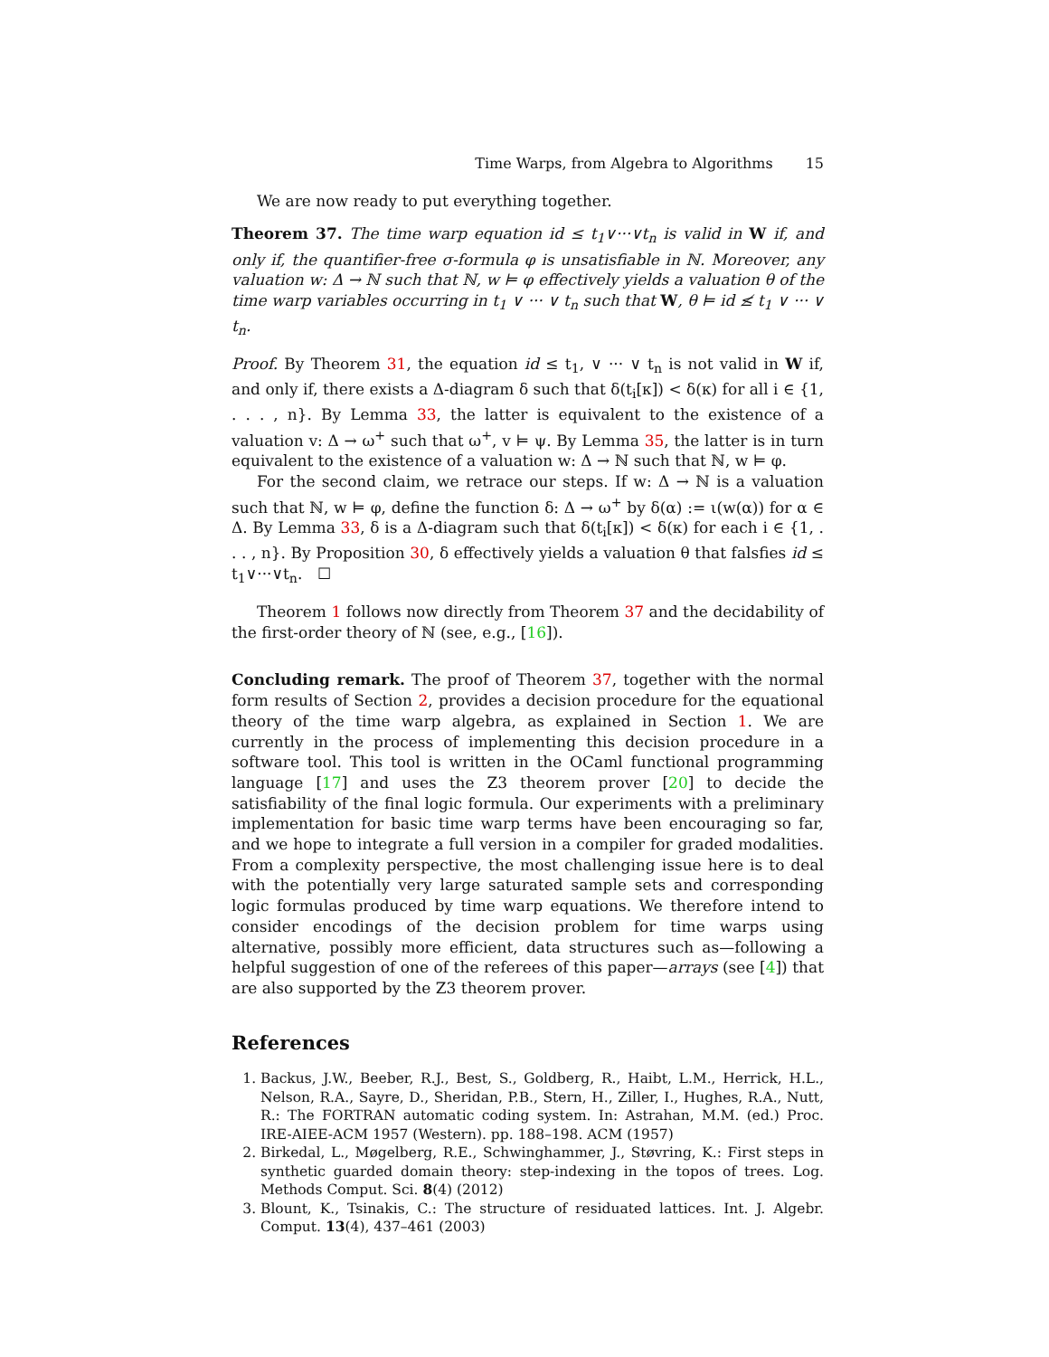Time Warps, from Algebra to Algorithms 15
We are now ready to put everything together.
Theorem 37. The time warp equation id ≤ t<sub>1</sub>∨···∨t<sub>n</sub> is valid in W if, and only if, the quantifier-free σ-formula φ is unsatisfiable in ℕ. Moreover, any valuation w: Δ → ℕ such that ℕ, w ⊨ φ effectively yields a valuation θ of the time warp variables occurring in t<sub>1</sub> ∨ ··· ∨ t<sub>n</sub> such that W, θ ⊨ id ≰ t<sub>1</sub> ∨ ··· ∨ t<sub>n</sub>.
Proof. By Theorem 31, the equation id ≤ t<sub>1</sub>, ∨ ··· ∨ t<sub>n</sub> is not valid in W if, and only if, there exists a Δ-diagram δ such that δ(t<sub>i</sub>[κ]) < δ(κ) for all i ∈ {1, . . . , n}. By Lemma 33, the latter is equivalent to the existence of a valuation v: Δ → ω<sup>+</sup> such that ω<sup>+</sup>, v ⊨ ψ. By Lemma 35, the latter is in turn equivalent to the existence of a valuation w: Δ → ℕ such that ℕ, w ⊨ φ.
For the second claim, we retrace our steps. If w: Δ → ℕ is a valuation such that ℕ, w ⊨ φ, define the function δ: Δ → ω<sup>+</sup> by δ(α) := ι(w(α)) for α ∈ Δ. By Lemma 33, δ is a Δ-diagram such that δ(t<sub>i</sub>[κ]) < δ(κ) for each i ∈ {1, . . . , n}. By Proposition 30, δ effectively yields a valuation θ that falsfies id ≤ t<sub>1</sub>∨···∨t<sub>n</sub>. ☐
Theorem 1 follows now directly from Theorem 37 and the decidability of the first-order theory of ℕ (see, e.g., [16]).
Concluding remark. The proof of Theorem 37, together with the normal form results of Section 2, provides a decision procedure for the equational theory of the time warp algebra, as explained in Section 1. We are currently in the process of implementing this decision procedure in a software tool. This tool is written in the OCaml functional programming language [17] and uses the Z3 theorem prover [20] to decide the satisfiability of the final logic formula. Our experiments with a preliminary implementation for basic time warp terms have been encouraging so far, and we hope to integrate a full version in a compiler for graded modalities. From a complexity perspective, the most challenging issue here is to deal with the potentially very large saturated sample sets and corresponding logic formulas produced by time warp equations. We therefore intend to consider encodings of the decision problem for time warps using alternative, possibly more efficient, data structures such as—following a helpful suggestion of one of the referees of this paper—arrays (see [4]) that are also supported by the Z3 theorem prover.
References
1. Backus, J.W., Beeber, R.J., Best, S., Goldberg, R., Haibt, L.M., Herrick, H.L., Nelson, R.A., Sayre, D., Sheridan, P.B., Stern, H., Ziller, I., Hughes, R.A., Nutt, R.: The FORTRAN automatic coding system. In: Astrahan, M.M. (ed.) Proc. IRE-AIEE-ACM 1957 (Western). pp. 188–198. ACM (1957)
2. Birkedal, L., Møgelberg, R.E., Schwinghammer, J., Støvring, K.: First steps in synthetic guarded domain theory: step-indexing in the topos of trees. Log. Methods Comput. Sci. 8(4) (2012)
3. Blount, K., Tsinakis, C.: The structure of residuated lattices. Int. J. Algebr. Comput. 13(4), 437–461 (2003)